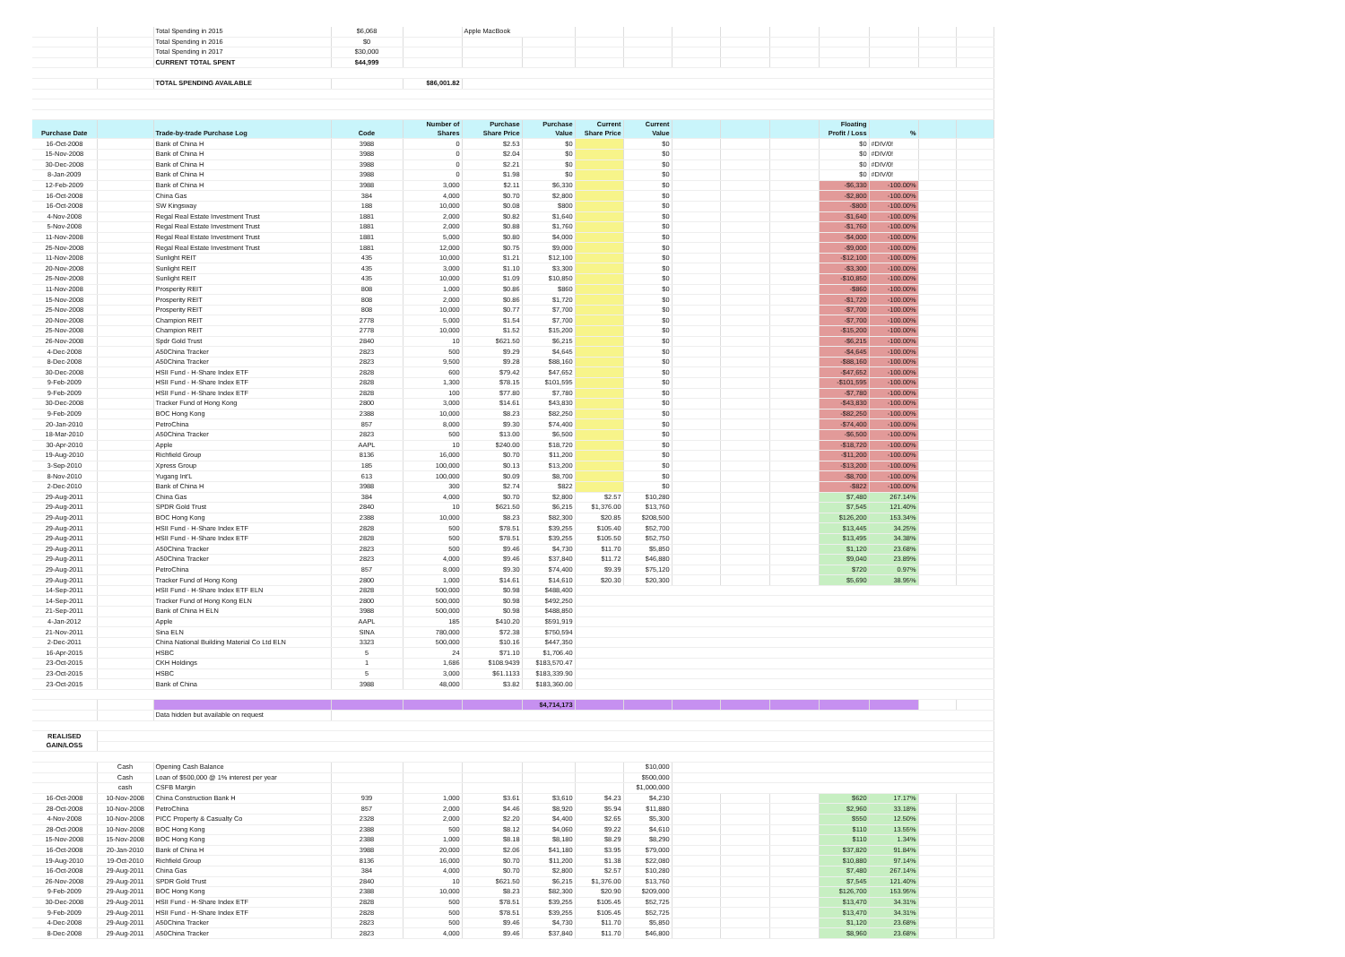| | | Total Spending in 2015 | $6,068 | | Apple MacBook | | | | | | | | | | |
| | | Total Spending in 2016 | $0 | | | | | | | | | | | | |
| | | Total Spending in 2017 | $30,000 | | | | | | | | | | | | |
| | | CURRENT TOTAL SPENT | $44,999 | | | | | | | | | | | | |
| | | TOTAL SPENDING AVAILABLE | | $86,001.82 | | | | | | | | | | | |
| Purchase Date | | Trade-by-trade Purchase Log | Code | Number of Shares | Purchase Share Price | Purchase Value | Current Share Price | Current Value | | | | Floating Profit / Loss | % | | |
| 16-Oct-2008 | | Bank of China H | 3988 | 0 | $2.53 | $0 | | $0 | | | | $0 | #DIV/0! | | |
| 15-Nov-2008 | | Bank of China H | 3988 | 0 | $2.04 | $0 | | $0 | | | | $0 | #DIV/0! | | |
| 30-Dec-2008 | | Bank of China H | 3988 | 0 | $2.21 | $0 | | $0 | | | | $0 | #DIV/0! | | |
| 8-Jan-2009 | | Bank of China H | 3988 | 0 | $1.98 | $0 | | $0 | | | | $0 | #DIV/0! | | |
| 12-Feb-2009 | | Bank of China H | 3988 | 3,000 | $2.11 | $6,330 | | $0 | | | | -$6,330 | -100.00% | | |
| 16-Oct-2008 | | China Gas | 384 | 4,000 | $0.70 | $2,800 | | $0 | | | | -$2,800 | -100.00% | | |
| 16-Oct-2008 | | SW Kingsway | 188 | 10,000 | $0.08 | $800 | | $0 | | | | -$800 | -100.00% | | |
| 4-Nov-2008 | | Regal Real Estate Investment Trust | 1881 | 2,000 | $0.82 | $1,640 | | $0 | | | | -$1,640 | -100.00% | | |
| 5-Nov-2008 | | Regal Real Estate Investment Trust | 1881 | 2,000 | $0.88 | $1,760 | | $0 | | | | -$1,760 | -100.00% | | |
| 11-Nov-2008 | | Regal Real Estate Investment Trust | 1881 | 5,000 | $0.80 | $4,000 | | $0 | | | | -$4,000 | -100.00% | | |
| 25-Nov-2008 | | Regal Real Estate Investment Trust | 1881 | 12,000 | $0.75 | $9,000 | | $0 | | | | -$9,000 | -100.00% | | |
| 11-Nov-2008 | | Sunlight REIT | 435 | 10,000 | $1.21 | $12,100 | | $0 | | | | -$12,100 | -100.00% | | |
| 20-Nov-2008 | | Sunlight REIT | 435 | 3,000 | $1.10 | $3,300 | | $0 | | | | -$3,300 | -100.00% | | |
| 25-Nov-2008 | | Sunlight REIT | 435 | 10,000 | $1.09 | $10,850 | | $0 | | | | -$10,850 | -100.00% | | |
| 11-Nov-2008 | | Prosperity REIT | 808 | 1,000 | $0.86 | $860 | | $0 | | | | -$860 | -100.00% | | |
| 15-Nov-2008 | | Prosperity REIT | 808 | 2,000 | $0.86 | $1,720 | | $0 | | | | -$1,720 | -100.00% | | |
| 25-Nov-2008 | | Prosperity REIT | 808 | 10,000 | $0.77 | $7,700 | | $0 | | | | -$7,700 | -100.00% | | |
| 20-Nov-2008 | | Champion REIT | 2778 | 5,000 | $1.54 | $7,700 | | $0 | | | | -$7,700 | -100.00% | | |
| 25-Nov-2008 | | Champion REIT | 2778 | 10,000 | $1.52 | $15,200 | | $0 | | | | -$15,200 | -100.00% | | |
| 26-Nov-2008 | | Spdr Gold Trust | 2840 | 10 | $621.50 | $6,215 | | $0 | | | | -$6,215 | -100.00% | | |
| 4-Dec-2008 | | A50China Tracker | 2823 | 500 | $9.29 | $4,645 | | $0 | | | | -$4,645 | -100.00% | | |
| 8-Dec-2008 | | A50China Tracker | 2823 | 9,500 | $9.28 | $88,160 | | $0 | | | | -$88,160 | -100.00% | | |
| 30-Dec-2008 | | HSII Fund - H-Share Index ETF | 2828 | 600 | $79.42 | $47,652 | | $0 | | | | -$47,652 | -100.00% | | |
| 9-Feb-2009 | | HSII Fund - H-Share Index ETF | 2828 | 1,300 | $78.15 | $101,595 | | $0 | | | | -$101,595 | -100.00% | | |
| 9-Feb-2009 | | HSII Fund - H-Share Index ETF | 2828 | 100 | $77.80 | $7,780 | | $0 | | | | -$7,780 | -100.00% | | |
| 30-Dec-2008 | | Tracker Fund of Hong Kong | 2800 | 3,000 | $14.61 | $43,830 | | $0 | | | | -$43,830 | -100.00% | | |
| 9-Feb-2009 | | BOC Hong Kong | 2388 | 10,000 | $8.23 | $82,250 | | $0 | | | | -$82,250 | -100.00% | | |
| 20-Jan-2010 | | PetroChina | 857 | 8,000 | $9.30 | $74,400 | | $0 | | | | -$74,400 | -100.00% | | |
| 18-Mar-2010 | | A50China Tracker | 2823 | 500 | $13.00 | $6,500 | | $0 | | | | -$6,500 | -100.00% | | |
| 30-Apr-2010 | | Apple | AAPL | 10 | $240.00 | $18,720 | | $0 | | | | -$18,720 | -100.00% | | |
| 19-Aug-2010 | | Richfield Group | 8136 | 16,000 | $0.70 | $11,200 | | $0 | | | | -$11,200 | -100.00% | | |
| 3-Sep-2010 | | Xpress Group | 185 | 100,000 | $0.13 | $13,200 | | $0 | | | | -$13,200 | -100.00% | | |
| 8-Nov-2010 | | Yugang Int'L | 613 | 100,000 | $0.09 | $8,700 | | $0 | | | | -$8,700 | -100.00% | | |
| 2-Dec-2010 | | Bank of China H | 3988 | 300 | $2.74 | $822 | | $0 | | | | -$822 | -100.00% | | |
| 29-Aug-2011 | | China Gas | 384 | 4,000 | $0.70 | $2,800 | $2.57 | $10,280 | | | | $7,480 | 267.14% | | |
| 29-Aug-2011 | | SPDR Gold Trust | 2840 | 10 | $621.50 | $6,215 | $1,376.00 | $13,760 | | | | $7,545 | 121.40% | | |
| 29-Aug-2011 | | BOC Hong Kong | 2388 | 10,000 | $8.23 | $82,300 | $20.85 | $208,500 | | | | $126,200 | 153.34% | | |
| 29-Aug-2011 | | HSII Fund - H-Share Index ETF | 2828 | 500 | $78.51 | $39,255 | $105.40 | $52,700 | | | | $13,445 | 34.25% | | |
| 29-Aug-2011 | | HSII Fund - H-Share Index ETF | 2828 | 500 | $78.51 | $39,255 | $105.50 | $52,750 | | | | $13,495 | 34.38% | | |
| 29-Aug-2011 | | A50China Tracker | 2823 | 500 | $9.46 | $4,730 | $11.70 | $5,850 | | | | $1,120 | 23.68% | | |
| 29-Aug-2011 | | A50China Tracker | 2823 | 4,000 | $9.46 | $37,840 | $11.72 | $46,880 | | | | $9,040 | 23.89% | | |
| 29-Aug-2011 | | PetroChina | 857 | 8,000 | $9.30 | $74,400 | $9.39 | $75,120 | | | | $720 | 0.97% | | |
| 29-Aug-2011 | | Tracker Fund of Hong Kong | 2800 | 1,000 | $14.61 | $14,610 | $20.30 | $20,300 | | | | $5,690 | 38.95% | | |
| 14-Sep-2011 | | HSII Fund - H-Share Index ETF ELN | 2828 | 500,000 | $0.98 | $488,400 | | | | | | | | | |
| 14-Sep-2011 | | Tracker Fund of Hong Kong ELN | 2800 | 500,000 | $0.98 | $492,250 | | | | | | | | | |
| 21-Sep-2011 | | Bank of China H ELN | 3988 | 500,000 | $0.98 | $488,850 | | | | | | | | | |
| 4-Jan-2012 | | Apple | AAPL | 185 | $410.20 | $591,919 | | | | | | | | | |
| 21-Nov-2011 | | Sina ELN | SINA | 780,000 | $72.38 | $750,594 | | | | | | | | | |
| 2-Dec-2011 | | China National Building Material Co Ltd ELN | 3323 | 500,000 | $10.16 | $447,350 | | | | | | | | | |
| 16-Apr-2015 | | HSBC | 5 | 24 | $71.10 | $1,706.40 | | | | | | | | | |
| 23-Oct-2015 | | CKH Holdings | 1 | 1,686 | $108.9439 | $183,570.47 | | | | | | | | | |
| 23-Oct-2015 | | HSBC | 5 | 3,000 | $61.1133 | $183,339.90 | | | | | | | | | |
| 23-Oct-2015 | | Bank of China | 3988 | 48,000 | $3.82 | $183,360.00 | | | | | | | | | |
| | | | | | | $4,714,173 | | | | | | | | | |
| | | Data hidden but available on request | | | | | | | | | | | | | |
| REALISED GAIN/LOSS | | | | | | | | | | | | | | | |
| | Cash | Opening Cash Balance | | | | | | $10,000 | | | | | | | |
| | Cash | Loan of $500,000 @ 1% interest per year | | | | | | $500,000 | | | | | | | |
| | cash | CSFB Margin | | | | | | $1,000,000 | | | | | | | |
| 16-Oct-2008 | 10-Nov-2008 | China Construction Bank H | 939 | 1,000 | $3.61 | $3,610 | $4.23 | $4,230 | | | | $620 | 17.17% | | |
| 28-Oct-2008 | 10-Nov-2008 | PetroChina | 857 | 2,000 | $4.46 | $8,920 | $5.94 | $11,880 | | | | $2,960 | 33.18% | | |
| 4-Nov-2008 | 10-Nov-2008 | PICC Property & Casualty Co | 2328 | 2,000 | $2.20 | $4,400 | $2.65 | $5,300 | | | | $550 | 12.50% | | |
| 28-Oct-2008 | 10-Nov-2008 | BOC Hong Kong | 2388 | 500 | $8.12 | $4,060 | $9.22 | $4,610 | | | | $110 | 13.55% | | |
| 15-Nov-2008 | 15-Nov-2008 | BOC Hong Kong | 2388 | 1,000 | $8.18 | $8,180 | $8.29 | $8,290 | | | | $110 | 1.34% | | |
| 16-Oct-2008 | 20-Jan-2010 | Bank of China H | 3988 | 20,000 | $2.06 | $41,180 | $3.95 | $79,000 | | | | $37,820 | 91.84% | | |
| 19-Aug-2010 | 19-Oct-2010 | Richfield Group | 8136 | 16,000 | $0.70 | $11,200 | $1.38 | $22,080 | | | | $10,880 | 97.14% | | |
| 16-Oct-2008 | 29-Aug-2011 | China Gas | 384 | 4,000 | $0.70 | $2,800 | $2.57 | $10,280 | | | | $7,480 | 267.14% | | |
| 26-Nov-2008 | 29-Aug-2011 | SPDR Gold Trust | 2840 | 10 | $621.50 | $6,215 | $1,376.00 | $13,760 | | | | $7,545 | 121.40% | | |
| 9-Feb-2009 | 29-Aug-2011 | BOC Hong Kong | 2388 | 10,000 | $8.23 | $82,300 | $20.90 | $209,000 | | | | $126,700 | 153.95% | | |
| 30-Dec-2008 | 29-Aug-2011 | HSII Fund - H-Share Index ETF | 2828 | 500 | $78.51 | $39,255 | $105.45 | $52,725 | | | | $13,470 | 34.31% | | |
| 9-Feb-2009 | 29-Aug-2011 | HSII Fund - H-Share Index ETF | 2828 | 500 | $78.51 | $39,255 | $105.45 | $52,725 | | | | $13,470 | 34.31% | | |
| 4-Dec-2008 | 29-Aug-2011 | A50China Tracker | 2823 | 500 | $9.46 | $4,730 | $11.70 | $5,850 | | | | $1,120 | 23.68% | | |
| 8-Dec-2008 | 29-Aug-2011 | A50China Tracker | 2823 | 4,000 | $9.46 | $37,840 | $11.70 | $46,800 | | | | $8,960 | 23.68% | | |